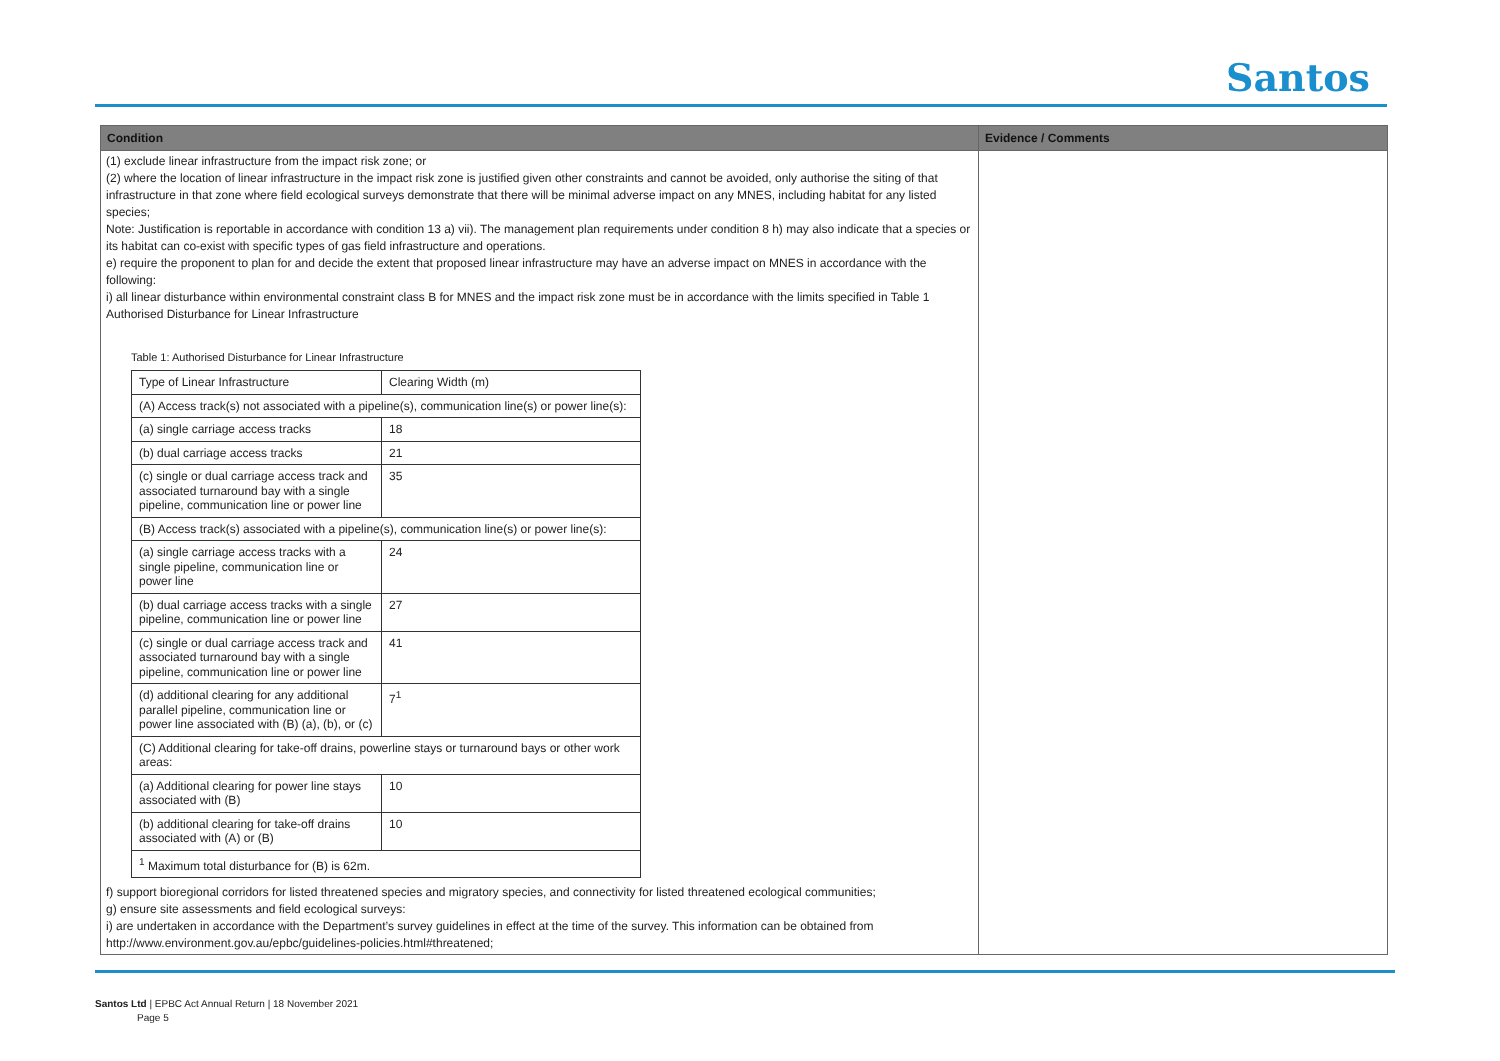Santos
| Condition | Evidence / Comments |
| --- | --- |
| (1) exclude linear infrastructure from the impact risk zone; or (2) where the location of linear infrastructure in the impact risk zone is justified given other constraints and cannot be avoided, only authorise the siting of that infrastructure in that zone where field ecological surveys demonstrate that there will be minimal adverse impact on any MNES, including habitat for any listed species; Note: Justification is reportable in accordance with condition 13 a) vii). The management plan requirements under condition 8 h) may also indicate that a species or its habitat can co-exist with specific types of gas field infrastructure and operations. e) require the proponent to plan for and decide the extent that proposed linear infrastructure may have an adverse impact on MNES in accordance with the following: i) all linear disturbance within environmental constraint class B for MNES and the impact risk zone must be in accordance with the limits specified in Table 1 Authorised Disturbance for Linear Infrastructure Table 1: Authorised Disturbance for Linear Infrastructure / Type of Linear Infrastructure / Clearing Width (m) / / (A) Access track(s) not associated with a pipeline(s), communication line(s) or power line(s): / / / (a) single carriage access tracks / 18 / / (b) dual carriage access tracks / 21 / / (c) single or dual carriage access track and associated turnaround bay with a single pipeline, communication line or power line / 35 / / (B) Access track(s) associated with a pipeline(s), communication line(s) or power line(s): / / / (a) single carriage access tracks with a single pipeline, communication line or power line / 24 / / (b) dual carriage access tracks with a single pipeline, communication line or power line / 27 / / (c) single or dual carriage access track and associated turnaround bay with a single pipeline, communication line or power line / 41 / / (d) additional clearing for any additional parallel pipeline, communication line or power line associated with (B) (a), (b), or (c) / 7<sup>1</sup> / / (C) Additional clearing for take-off drains, powerline stays or turnaround bays or other work areas: / / / (a) Additional clearing for power line stays associated with (B) / 10 / / (b) additional clearing for take-off drains associated with (A) or (B) / 10 / / <sup>1</sup> Maximum total disturbance for (B) is 62m. / / f) support bioregional corridors for listed threatened species and migratory species, and connectivity for listed threatened ecological communities; g) ensure site assessments and field ecological surveys: i) are undertaken in accordance with the Department’s survey guidelines in effect at the time of the survey. This information can be obtained from http://www.environment.gov.au/epbc/guidelines-policies.html#threatened; | |
Santos Ltd | EPBC Act Annual Return | 18 November 2021
Page 5